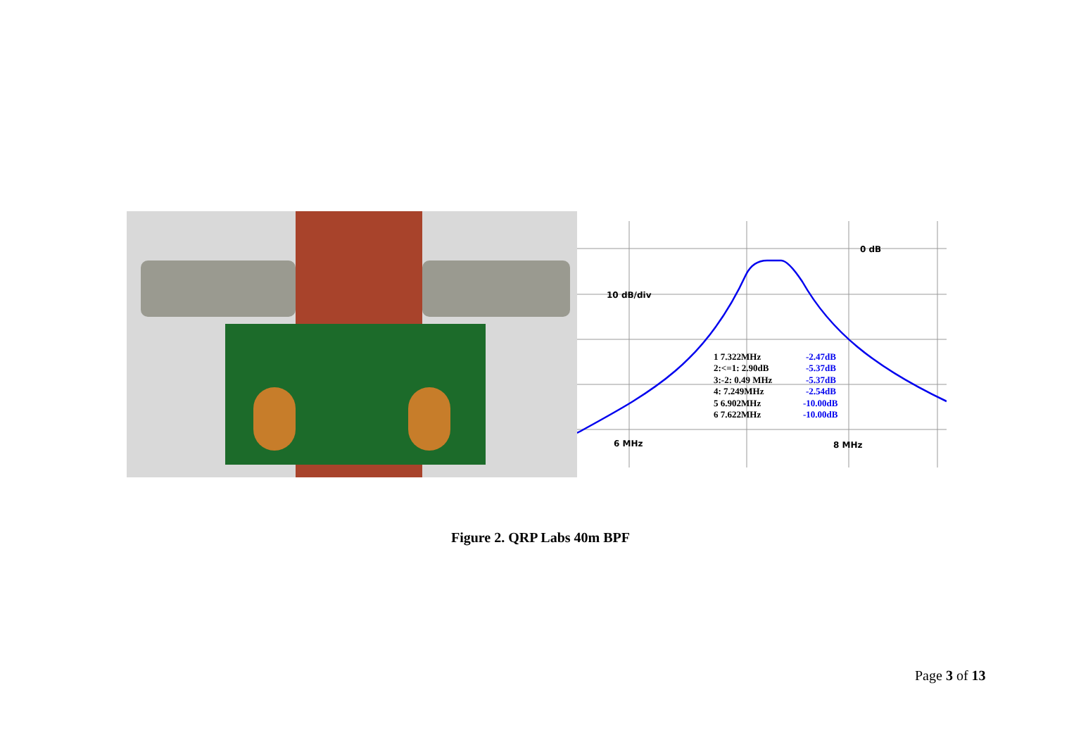0 dB
10 dB/div
6 MHz
8 MHz
1 7.322MHz
2:<=1: 2.90dB
3:-2: 0.49 MHz
4: 7.249MHz
5 6.902MHz
6 7.622MHz
-2.47dB
-5.37dB
-5.37dB
-2.54dB
-10.00dB
-10.00dB
Figure 2. QRP Labs 40m BPF
Page 3 of 13